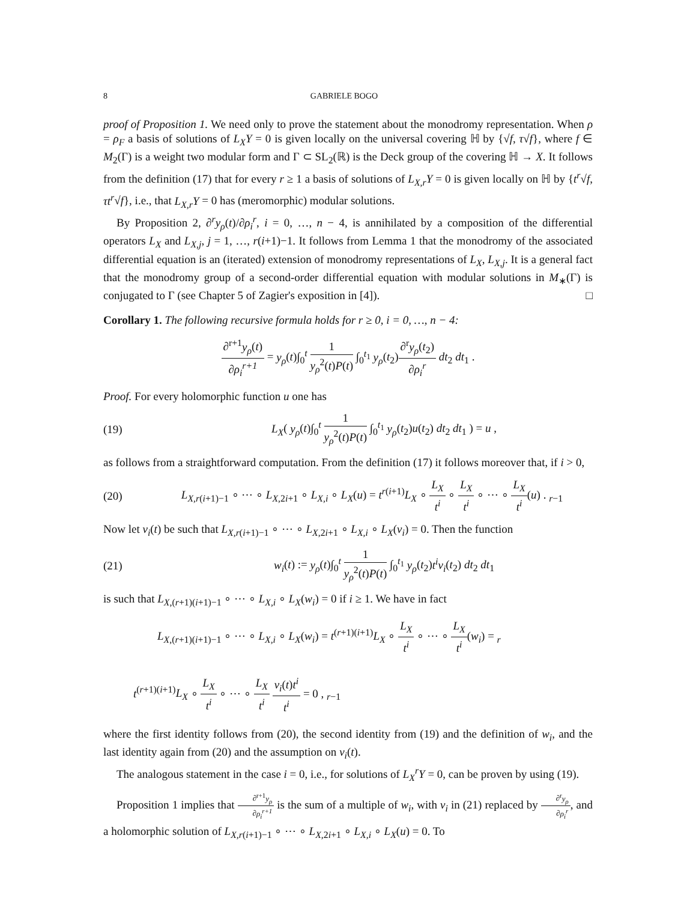8 GABRIELE BOGO
proof of Proposition 1. We need only to prove the statement about the monodromy representation. When ρ = ρ<sub>F</sub> a basis of solutions of L<sub>X</sub>Y = 0 is given locally on the universal covering ℍ by {√f, τ√f}, where f ∈ M<sub>2</sub>(Γ) is a weight two modular form and Γ ⊂ SL<sub>2</sub>(ℝ) is the Deck group of the covering ℍ → X. It follows from the definition (17) that for every r ≥ 1 a basis of solutions of L<sub>X,r</sub>Y = 0 is given locally on ℍ by {t<sup>r</sup>√f, τt<sup>r</sup>√f}, i.e., that L<sub>X,r</sub>Y = 0 has (meromorphic) modular solutions.
By Proposition 2, ∂<sup>r</sup>y<sub>ρ</sub>(t)/∂ρ<sub>i</sub><sup>r</sup>, i = 0, …, n − 4, is annihilated by a composition of the differential operators L<sub>X</sub> and L<sub>X,j</sub>, j = 1, …, r(i+1)−1. It follows from Lemma 1 that the monodromy of the associated differential equation is an (iterated) extension of monodromy representations of L<sub>X</sub>, L<sub>X,j</sub>. It is a general fact that the monodromy group of a second-order differential equation with modular solutions in M<sub>∗</sub>(Γ) is conjugated to Γ (see Chapter 5 of Zagier's exposition in [4]). □
Corollary 1. The following recursive formula holds for r ≥ 0, i = 0, …, n − 4:
∂<sup>r+1</sup>y<sub>ρ</sub>(t) ∂ρ<sub>i</sub><sup>r+1</sup> = y<sub>ρ</sub>(t)∫<sub>0</sub><sup>t</sup> 1 y<sub>ρ</sub><sup>2</sup>(t)P(t) ∫<sub>0</sub><sup>t<sub>1</sub></sup> y<sub>ρ</sub>(t<sub>2</sub>)∂<sup>r</sup>y<sub>ρ</sub>(t<sub>2</sub>) ∂ρ<sub>i</sub><sup>r</sup> dt<sub>2</sub> dt<sub>1</sub> .
Proof. For every holomorphic function u one has
(19) L<sub>X</sub>( y<sub>ρ</sub>(t)∫<sub>0</sub><sup>t</sup> 1 y<sub>ρ</sub><sup>2</sup>(t)P(t) ∫<sub>0</sub><sup>t<sub>1</sub></sup> y<sub>ρ</sub>(t<sub>2</sub>)u(t<sub>2</sub>) dt<sub>2</sub> dt<sub>1</sub> ) = u ,
as follows from a straightforward computation. From the definition (17) it follows moreover that, if i > 0,
(20) L<sub>X,r(i+1)−1</sub> ∘ ⋯ ∘ L<sub>X,2i+1</sub> ∘ L<sub>X,i</sub> ∘ L<sub>X</sub>(u) = t<sup>r(i+1)</sup>L<sub>X</sub> ∘ L<sub>X</sub> t<sup>i</sup> ∘ L<sub>X</sub> t<sup>i</sup> ∘ ⋯ ∘ L<sub>X</sub> t<sup>i</sup>(u) . <sub>r−1</sub>
Now let v<sub>i</sub>(t) be such that L<sub>X,r(i+1)−1</sub> ∘ ⋯ ∘ L<sub>X,2i+1</sub> ∘ L<sub>X,i</sub> ∘ L<sub>X</sub>(v<sub>i</sub>) = 0. Then the function
(21) w<sub>i</sub>(t) := y<sub>ρ</sub>(t)∫<sub>0</sub><sup>t</sup> 1 y<sub>ρ</sub><sup>2</sup>(t)P(t) ∫<sub>0</sub><sup>t<sub>1</sub></sup> y<sub>ρ</sub>(t<sub>2</sub>)t<sup>i</sup>v<sub>i</sub>(t<sub>2</sub>) dt<sub>2</sub> dt<sub>1</sub>
is such that L<sub>X,(r+1)(i+1)−1</sub> ∘ ⋯ ∘ L<sub>X,i</sub> ∘ L<sub>X</sub>(w<sub>i</sub>) = 0 if i ≥ 1. We have in fact
L<sub>X,(r+1)(i+1)−1</sub> ∘ ⋯ ∘ L<sub>X,i</sub> ∘ L<sub>X</sub>(w<sub>i</sub>) = t<sup>(r+1)(i+1)</sup>L<sub>X</sub> ∘ L<sub>X</sub> t<sup>i</sup> ∘ ⋯ ∘ L<sub>X</sub> t<sup>i</sup>(w<sub>i</sub>) = <sub>r</sub>
t<sup>(r+1)(i+1)</sup>L<sub>X</sub> ∘ L<sub>X</sub> t<sup>i</sup> ∘ ⋯ ∘ L<sub>X</sub> t<sup>i</sup> v<sub>i</sub>(t)t<sup>i</sup> t<sup>i</sup> = 0 , <sub>r−1</sub>
where the first identity follows from (20), the second identity from (19) and the definition of w<sub>i</sub>, and the last identity again from (20) and the assumption on v<sub>i</sub>(t).
The analogous statement in the case i = 0, i.e., for solutions of L<sub>X</sub><sup>r</sup>Y = 0, can be proven by using (19).
Proposition 1 implies that ∂<sup>r+1</sup>y<sub>ρ</sub> ∂ρ<sub>i</sub><sup>r+1</sup> is the sum of a multiple of w<sub>i</sub>, with v<sub>i</sub> in (21) replaced by ∂<sup>r</sup>y<sub>ρ</sub> ∂ρ<sub>i</sub><sup>r</sup>, and a holomorphic solution of L<sub>X,r(i+1)−1</sub> ∘ ⋯ ∘ L<sub>X,2i+1</sub> ∘ L<sub>X,i</sub> ∘ L<sub>X</sub>(u) = 0. To